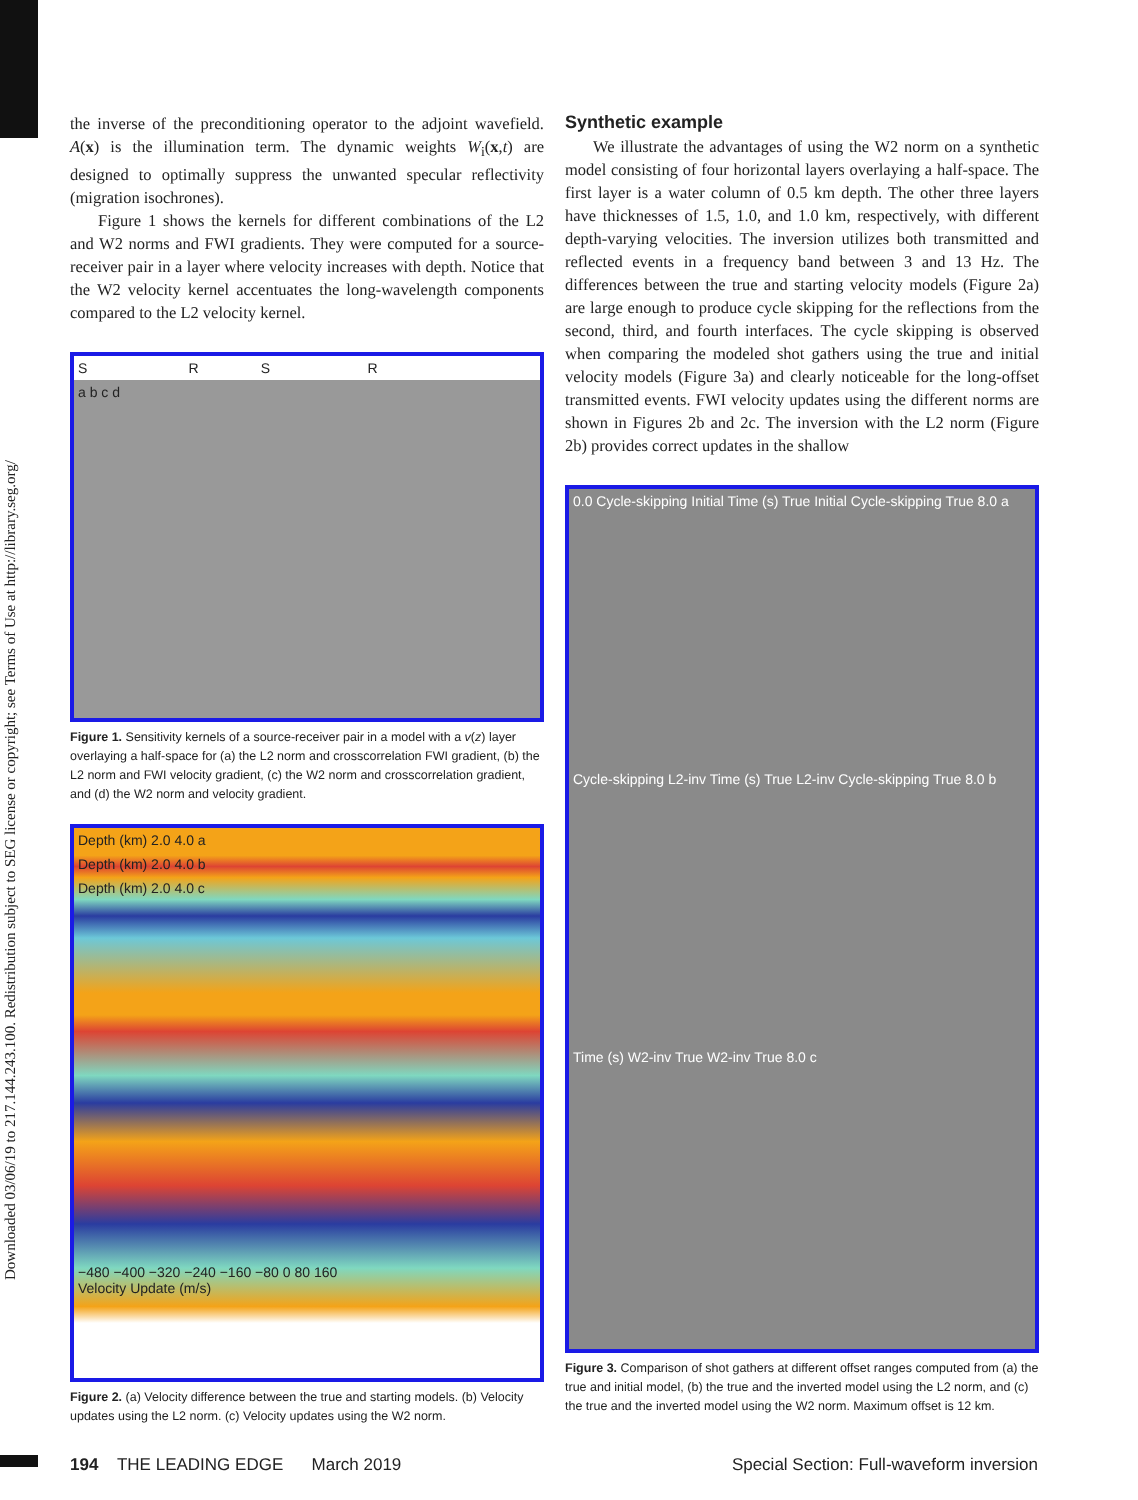Downloaded 03/06/19 to 217.144.243.100. Redistribution subject to SEG license or copyright; see Terms of Use at http://library.seg.org/
the inverse of the preconditioning operator to the adjoint wavefield. A(x) is the illumination term. The dynamic weights W<sub>i</sub>(x,t) are designed to optimally suppress the unwanted specular reflectivity (migration isochrones).
Figure 1 shows the kernels for different combinations of the L2 and W2 norms and FWI gradients. They were computed for a source-receiver pair in a layer where velocity increases with depth. Notice that the W2 velocity kernel accentuates the long-wavelength components compared to the L2 velocity kernel.
S R S R
a b c d
Figure 1. Sensitivity kernels of a source-receiver pair in a model with a v(z) layer overlaying a half-space for (a) the L2 norm and crosscorrelation FWI gradient, (b) the L2 norm and FWI velocity gradient, (c) the W2 norm and crosscorrelation gradient, and (d) the W2 norm and velocity gradient.
Depth (km) 2.0 4.0 a
Depth (km) 2.0 4.0 b
Depth (km) 2.0 4.0 c
−480 −400 −320 −240 −160 −80 0 80 160
Velocity Update (m/s)
Figure 2. (a) Velocity difference between the true and starting models. (b) Velocity updates using the L2 norm. (c) Velocity updates using the W2 norm.
Synthetic example
We illustrate the advantages of using the W2 norm on a synthetic model consisting of four horizontal layers overlaying a half-space. The first layer is a water column of 0.5 km depth. The other three layers have thicknesses of 1.5, 1.0, and 1.0 km, respectively, with different depth-varying velocities. The inversion utilizes both transmitted and reflected events in a frequency band between 3 and 13 Hz. The differences between the true and starting velocity models (Figure 2a) are large enough to produce cycle skipping for the reflections from the second, third, and fourth interfaces. The cycle skipping is observed when comparing the modeled shot gathers using the true and initial velocity models (Figure 3a) and clearly noticeable for the long-offset transmitted events. FWI velocity updates using the different norms are shown in Figures 2b and 2c. The inversion with the L2 norm (Figure 2b) provides correct updates in the shallow
0.0 Cycle-skipping Initial Time (s) True Initial Cycle-skipping True 8.0 a
Cycle-skipping L2-inv Time (s) True L2-inv Cycle-skipping True 8.0 b
Time (s) W2-inv True W2-inv True 8.0 c
Figure 3. Comparison of shot gathers at different offset ranges computed from (a) the true and initial model, (b) the true and the inverted model using the L2 norm, and (c) the true and the inverted model using the W2 norm. Maximum offset is 12 km.
194 THE LEADING EDGE March 2019 Special Section: Full-waveform inversion